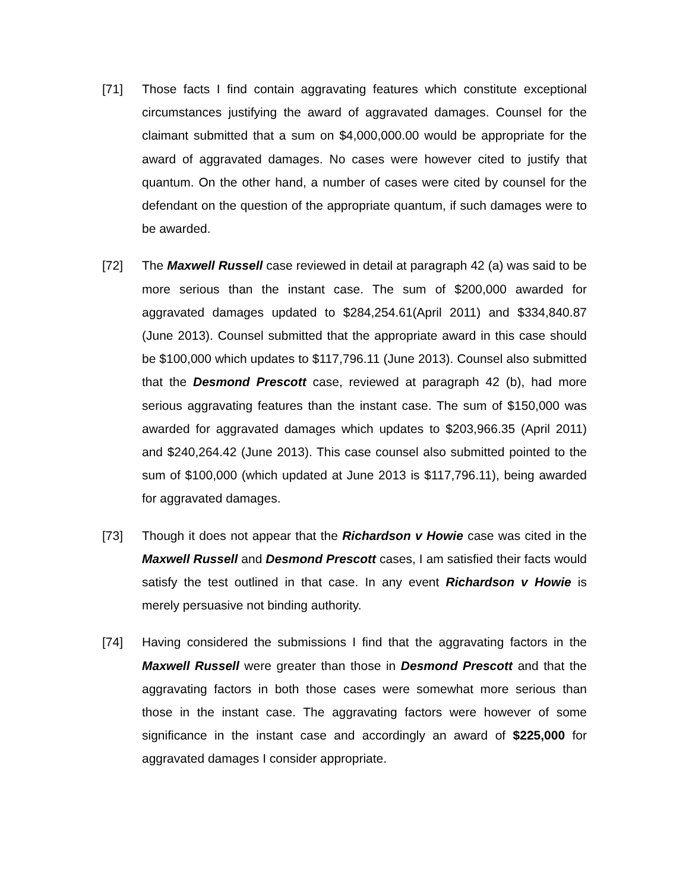[71] Those facts I find contain aggravating features which constitute exceptional circumstances justifying the award of aggravated damages. Counsel for the claimant submitted that a sum on $4,000,000.00 would be appropriate for the award of aggravated damages. No cases were however cited to justify that quantum. On the other hand, a number of cases were cited by counsel for the defendant on the question of the appropriate quantum, if such damages were to be awarded.
[72] The Maxwell Russell case reviewed in detail at paragraph 42 (a) was said to be more serious than the instant case. The sum of $200,000 awarded for aggravated damages updated to $284,254.61(April 2011) and $334,840.87 (June 2013). Counsel submitted that the appropriate award in this case should be $100,000 which updates to $117,796.11 (June 2013). Counsel also submitted that the Desmond Prescott case, reviewed at paragraph 42 (b), had more serious aggravating features than the instant case. The sum of $150,000 was awarded for aggravated damages which updates to $203,966.35 (April 2011) and $240,264.42 (June 2013). This case counsel also submitted pointed to the sum of $100,000 (which updated at June 2013 is $117,796.11), being awarded for aggravated damages.
[73] Though it does not appear that the Richardson v Howie case was cited in the Maxwell Russell and Desmond Prescott cases, I am satisfied their facts would satisfy the test outlined in that case. In any event Richardson v Howie is merely persuasive not binding authority.
[74] Having considered the submissions I find that the aggravating factors in the Maxwell Russell were greater than those in Desmond Prescott and that the aggravating factors in both those cases were somewhat more serious than those in the instant case. The aggravating factors were however of some significance in the instant case and accordingly an award of $225,000 for aggravated damages I consider appropriate.